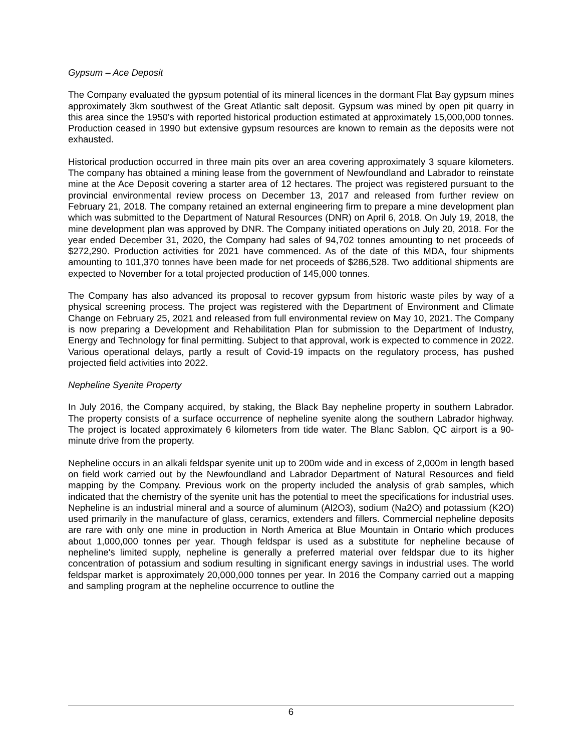Gypsum – Ace Deposit
The Company evaluated the gypsum potential of its mineral licences in the dormant Flat Bay gypsum mines approximately 3km southwest of the Great Atlantic salt deposit. Gypsum was mined by open pit quarry in this area since the 1950’s with reported historical production estimated at approximately 15,000,000 tonnes. Production ceased in 1990 but extensive gypsum resources are known to remain as the deposits were not exhausted.
Historical production occurred in three main pits over an area covering approximately 3 square kilometers. The company has obtained a mining lease from the government of Newfoundland and Labrador to reinstate mine at the Ace Deposit covering a starter area of 12 hectares. The project was registered pursuant to the provincial environmental review process on December 13, 2017 and released from further review on February 21, 2018. The company retained an external engineering firm to prepare a mine development plan which was submitted to the Department of Natural Resources (DNR) on April 6, 2018. On July 19, 2018, the mine development plan was approved by DNR. The Company initiated operations on July 20, 2018. For the year ended December 31, 2020, the Company had sales of 94,702 tonnes amounting to net proceeds of $272,290. Production activities for 2021 have commenced. As of the date of this MDA, four shipments amounting to 101,370 tonnes have been made for net proceeds of $286,528. Two additional shipments are expected to November for a total projected production of 145,000 tonnes.
The Company has also advanced its proposal to recover gypsum from historic waste piles by way of a physical screening process. The project was registered with the Department of Environment and Climate Change on February 25, 2021 and released from full environmental review on May 10, 2021. The Company is now preparing a Development and Rehabilitation Plan for submission to the Department of Industry, Energy and Technology for final permitting. Subject to that approval, work is expected to commence in 2022. Various operational delays, partly a result of Covid-19 impacts on the regulatory process, has pushed projected field activities into 2022.
Nepheline Syenite Property
In July 2016, the Company acquired, by staking, the Black Bay nepheline property in southern Labrador. The property consists of a surface occurrence of nepheline syenite along the southern Labrador highway. The project is located approximately 6 kilometers from tide water. The Blanc Sablon, QC airport is a 90-minute drive from the property.
Nepheline occurs in an alkali feldspar syenite unit up to 200m wide and in excess of 2,000m in length based on field work carried out by the Newfoundland and Labrador Department of Natural Resources and field mapping by the Company. Previous work on the property included the analysis of grab samples, which indicated that the chemistry of the syenite unit has the potential to meet the specifications for industrial uses. Nepheline is an industrial mineral and a source of aluminum (Al2O3), sodium (Na2O) and potassium (K2O) used primarily in the manufacture of glass, ceramics, extenders and fillers. Commercial nepheline deposits are rare with only one mine in production in North America at Blue Mountain in Ontario which produces about 1,000,000 tonnes per year. Though feldspar is used as a substitute for nepheline because of nepheline's limited supply, nepheline is generally a preferred material over feldspar due to its higher concentration of potassium and sodium resulting in significant energy savings in industrial uses. The world feldspar market is approximately 20,000,000 tonnes per year. In 2016 the Company carried out a mapping and sampling program at the nepheline occurrence to outline the
6